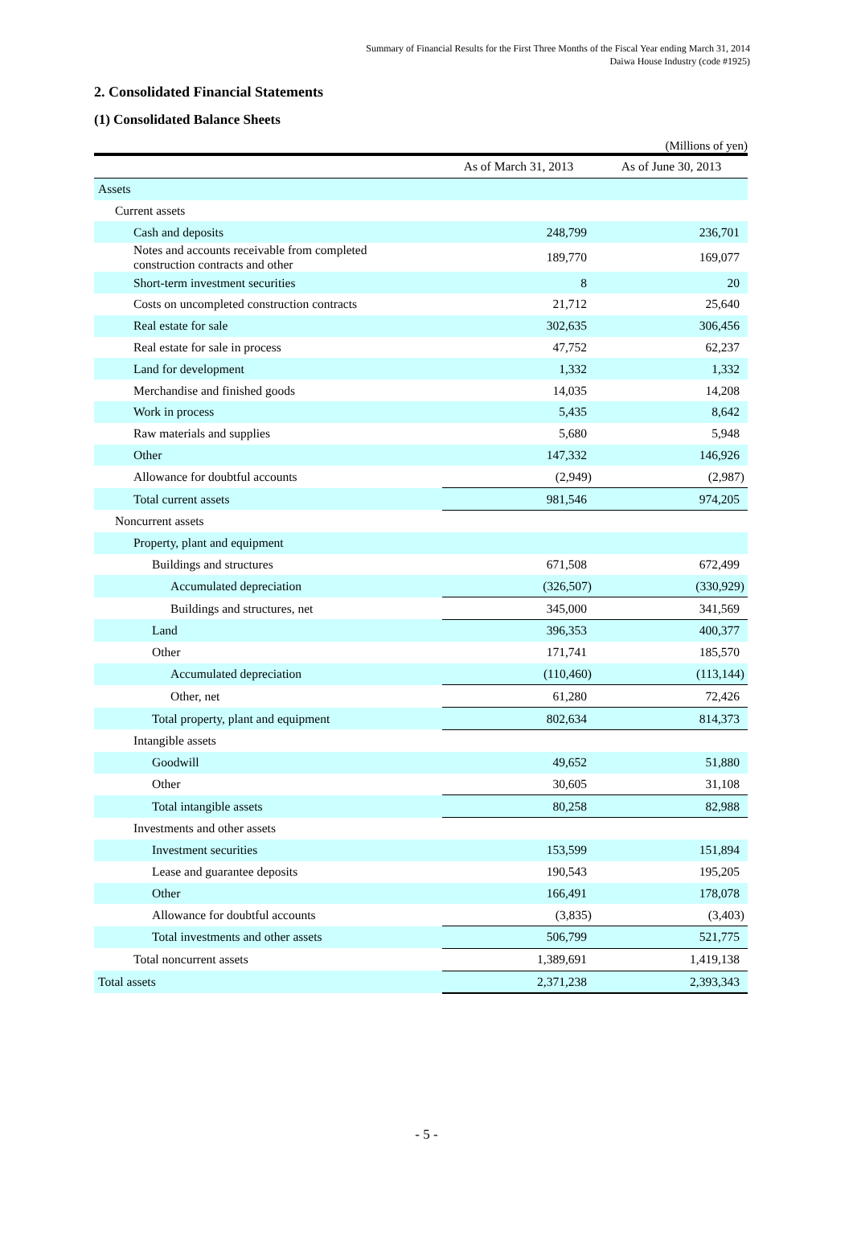Summary of Financial Results for the First Three Months of the Fiscal Year ending March 31, 2014
Daiwa House Industry (code #1925)
2. Consolidated Financial Statements
(1) Consolidated Balance Sheets
(Millions of yen)
| | As of March 31, 2013 | As of June 30, 2013 |
| --- | --- | --- |
| Assets | | |
| Current assets | | |
| Cash and deposits | 248,799 | 236,701 |
| Notes and accounts receivable from completed construction contracts and other | 189,770 | 169,077 |
| Short-term investment securities | 8 | 20 |
| Costs on uncompleted construction contracts | 21,712 | 25,640 |
| Real estate for sale | 302,635 | 306,456 |
| Real estate for sale in process | 47,752 | 62,237 |
| Land for development | 1,332 | 1,332 |
| Merchandise and finished goods | 14,035 | 14,208 |
| Work in process | 5,435 | 8,642 |
| Raw materials and supplies | 5,680 | 5,948 |
| Other | 147,332 | 146,926 |
| Allowance for doubtful accounts | (2,949) | (2,987) |
| Total current assets | 981,546 | 974,205 |
| Noncurrent assets | | |
| Property, plant and equipment | | |
| Buildings and structures | 671,508 | 672,499 |
| Accumulated depreciation | (326,507) | (330,929) |
| Buildings and structures, net | 345,000 | 341,569 |
| Land | 396,353 | 400,377 |
| Other | 171,741 | 185,570 |
| Accumulated depreciation | (110,460) | (113,144) |
| Other, net | 61,280 | 72,426 |
| Total property, plant and equipment | 802,634 | 814,373 |
| Intangible assets | | |
| Goodwill | 49,652 | 51,880 |
| Other | 30,605 | 31,108 |
| Total intangible assets | 80,258 | 82,988 |
| Investments and other assets | | |
| Investment securities | 153,599 | 151,894 |
| Lease and guarantee deposits | 190,543 | 195,205 |
| Other | 166,491 | 178,078 |
| Allowance for doubtful accounts | (3,835) | (3,403) |
| Total investments and other assets | 506,799 | 521,775 |
| Total noncurrent assets | 1,389,691 | 1,419,138 |
| Total assets | 2,371,238 | 2,393,343 |
- 5 -